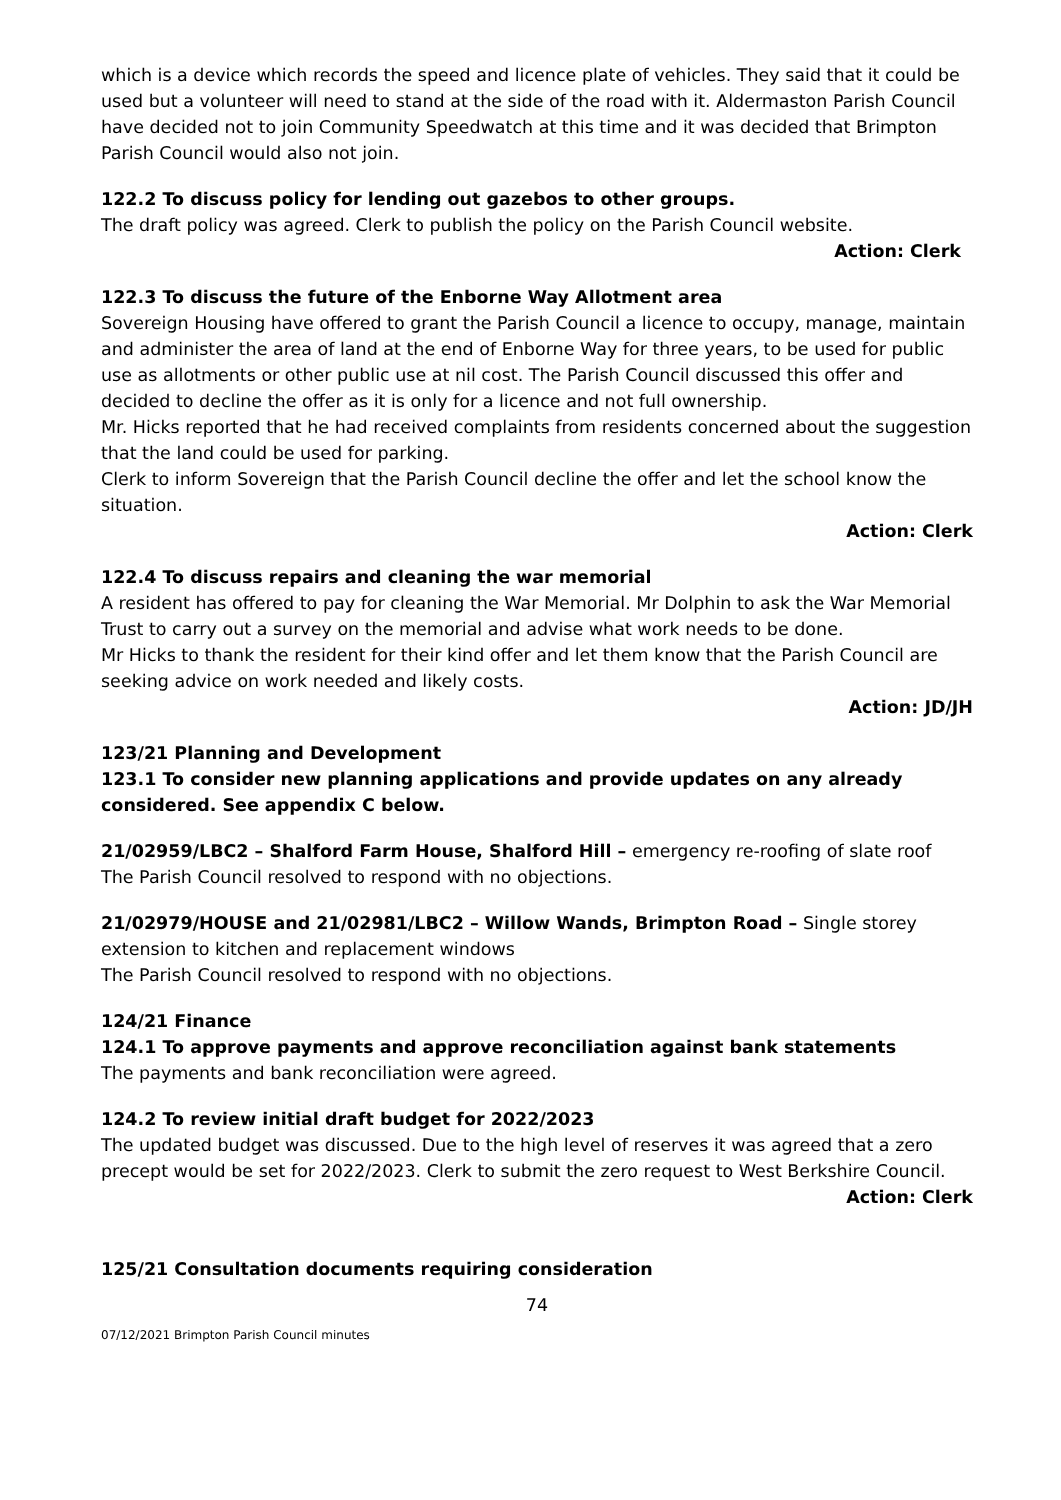which is a device which records the speed and licence plate of vehicles. They said that it could be used but a volunteer will need to stand at the side of the road with it. Aldermaston Parish Council have decided not to join Community Speedwatch at this time and it was decided that Brimpton Parish Council would also not join.
122.2 To discuss policy for lending out gazebos to other groups.
The draft policy was agreed. Clerk to publish the policy on the Parish Council website.
Action: Clerk
122.3 To discuss the future of the Enborne Way Allotment area
Sovereign Housing have offered to grant the Parish Council a licence to occupy, manage, maintain and administer the area of land at the end of Enborne Way for three years, to be used for public use as allotments or other public use at nil cost. The Parish Council discussed this offer and decided to decline the offer as it is only for a licence and not full ownership.
Mr. Hicks reported that he had received complaints from residents concerned about the suggestion that the land could be used for parking.
Clerk to inform Sovereign that the Parish Council decline the offer and let the school know the situation.
Action: Clerk
122.4 To discuss repairs and cleaning the war memorial
A resident has offered to pay for cleaning the War Memorial. Mr Dolphin to ask the War Memorial Trust to carry out a survey on the memorial and advise what work needs to be done.
Mr Hicks to thank the resident for their kind offer and let them know that the Parish Council are seeking advice on work needed and likely costs.
Action: JD/JH
123/21 Planning and Development
123.1 To consider new planning applications and provide updates on any already considered. See appendix C below.
21/02959/LBC2 – Shalford Farm House, Shalford Hill – emergency re-roofing of slate roof
The Parish Council resolved to respond with no objections.
21/02979/HOUSE and 21/02981/LBC2 – Willow Wands, Brimpton Road – Single storey extension to kitchen and replacement windows
The Parish Council resolved to respond with no objections.
124/21 Finance
124.1 To approve payments and approve reconciliation against bank statements
The payments and bank reconciliation were agreed.
124.2 To review initial draft budget for 2022/2023
The updated budget was discussed. Due to the high level of reserves it was agreed that a zero precept would be set for 2022/2023. Clerk to submit the zero request to West Berkshire Council.
Action: Clerk
125/21 Consultation documents requiring consideration
74
07/12/2021 Brimpton Parish Council minutes